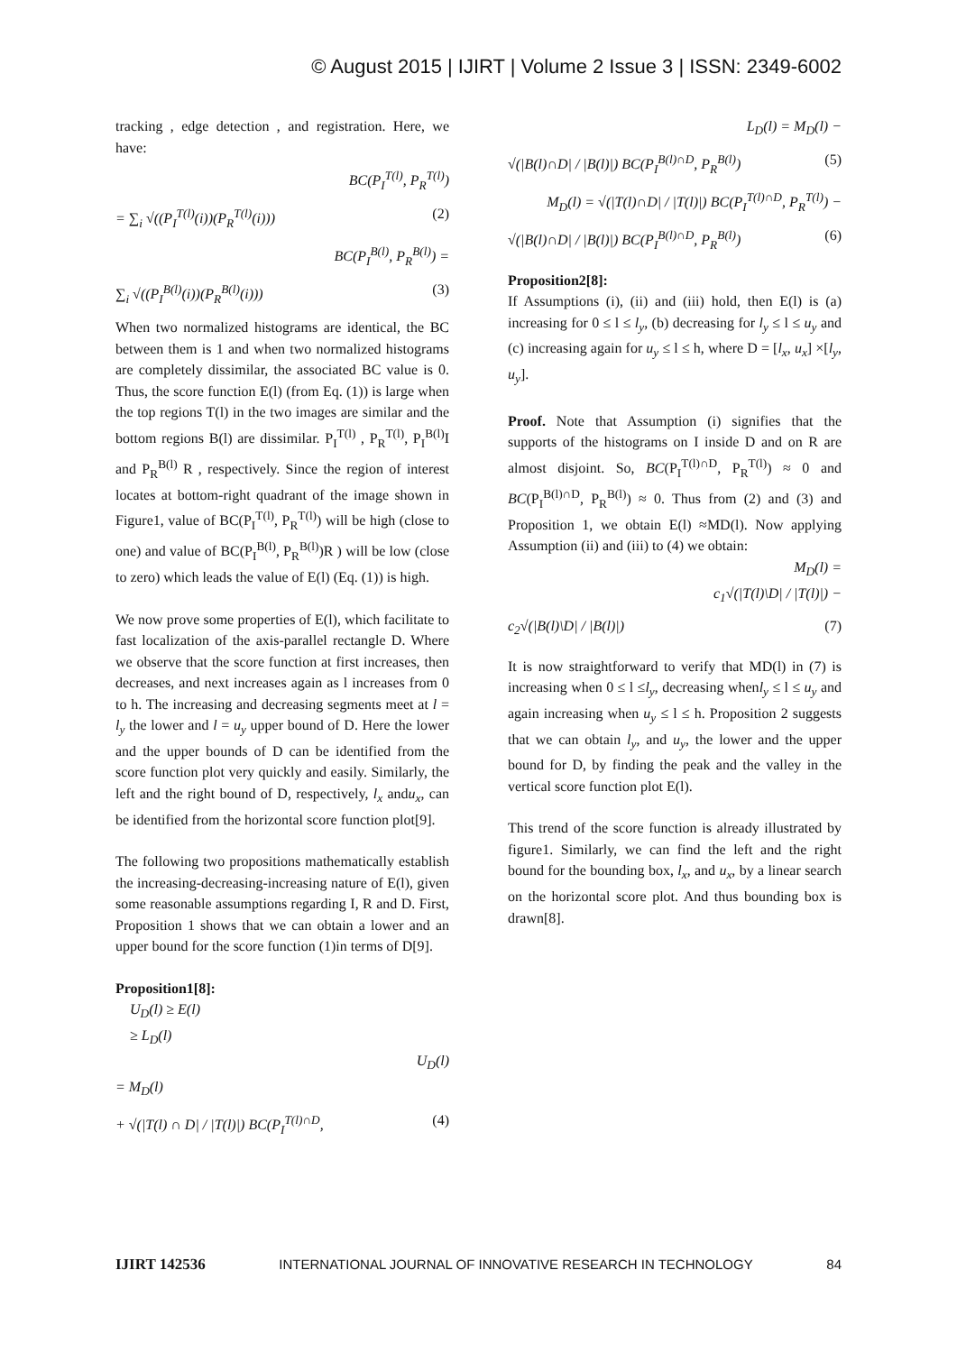© August 2015 | IJIRT | Volume 2 Issue 3 | ISSN: 2349-6002
tracking , edge detection , and registration. Here, we have:
BC(P<sub>I</sub><sup>T(l)</sup>, P<sub>R</sub><sup>T(l)</sup>)
= ∑<sub>i</sub> √((P<sub>I</sub><sup>T(l)</sup>(i))(P<sub>R</sub><sup>T(l)</sup>(i))) (2)
BC(P<sub>I</sub><sup>B(l)</sup>, P<sub>R</sub><sup>B(l)</sup>) =
∑<sub>i</sub> √((P<sub>I</sub><sup>B(l)</sup>(i))(P<sub>R</sub><sup>B(l)</sup>(i))) (3)
When two normalized histograms are identical, the BC between them is 1 and when two normalized histograms are completely dissimilar, the associated BC value is 0. Thus, the score function E(l) (from Eq. (1)) is large when the top regions T(l) in the two images are similar and the bottom regions B(l) are dissimilar. P<sub>I</sub><sup>T(l)</sup> , P<sub>R</sub><sup>T(l)</sup>, P<sub>I</sub><sup>B(l)</sup>I and P<sub>R</sub><sup>B(l)</sup> R , respectively. Since the region of interest locates at bottom-right quadrant of the image shown in Figure1, value of BC(P<sub>I</sub><sup>T(l)</sup>, P<sub>R</sub><sup>T(l)</sup>) will be high (close to one) and value of BC(P<sub>I</sub><sup>B(l)</sup>, P<sub>R</sub><sup>B(l)</sup>)R ) will be low (close to zero) which leads the value of E(l) (Eq. (1)) is high.
We now prove some properties of E(l), which facilitate to fast localization of the axis-parallel rectangle D. Where we observe that the score function at first increases, then decreases, and next increases again as l increases from 0 to h. The increasing and decreasing segments meet at l = l<sub>y</sub> the lower and l = u<sub>y</sub> upper bound of D. Here the lower and the upper bounds of D can be identified from the score function plot very quickly and easily. Similarly, the left and the right bound of D, respectively, l<sub>x</sub> andu<sub>x</sub>, can be identified from the horizontal score function plot[9].
The following two propositions mathematically establish the increasing-decreasing-increasing nature of E(l), given some reasonable assumptions regarding I, R and D. First, Proposition 1 shows that we can obtain a lower and an upper bound for the score function (1)in terms of D[9].
Proposition1[8]:
U<sub>D</sub>(l) ≥ E(l)
≥ L<sub>D</sub>(l)
U<sub>D</sub>(l)
= M<sub>D</sub>(l)
+ √(|T(l) ∩ D| / |T(l)|) BC(P<sub>I</sub><sup>T(l)∩D</sup>, (4)
L<sub>D</sub>(l) = M<sub>D</sub>(l) −
√(|B(l)∩D| / |B(l)|) BC(P<sub>I</sub><sup>B(l)∩D</sup>, P<sub>R</sub><sup>B(l)</sup>) (5)
M<sub>D</sub>(l) = √(|T(l)∩D| / |T(l)|) BC(P<sub>I</sub><sup>T(l)∩D</sup>, P<sub>R</sub><sup>T(l)</sup>) −
√(|B(l)∩D| / |B(l)|) BC(P<sub>I</sub><sup>B(l)∩D</sup>, P<sub>R</sub><sup>B(l)</sup>) (6)
Proposition2[8]:
If Assumptions (i), (ii) and (iii) hold, then E(l) is (a) increasing for 0 ≤ l ≤ l<sub>y</sub>, (b) decreasing for l<sub>y</sub> ≤ l ≤ u<sub>y</sub> and (c) increasing again for u<sub>y</sub> ≤ l ≤ h, where D = [l<sub>x</sub>, u<sub>x</sub>] ×[l<sub>y</sub>, u<sub>y</sub>].
Proof. Note that Assumption (i) signifies that the supports of the histograms on I inside D and on R are almost disjoint. So, BC(P<sub>I</sub><sup>T(l)∩D</sup>, P<sub>R</sub><sup>T(l)</sup>) ≈ 0 and BC(P<sub>I</sub><sup>B(l)∩D</sup>, P<sub>R</sub><sup>B(l)</sup>) ≈ 0. Thus from (2) and (3) and Proposition 1, we obtain E(l) ≈MD(l). Now applying Assumption (ii) and (iii) to (4) we obtain:
M<sub>D</sub>(l) =
c<sub>1</sub>√(|T(l)\D| / |T(l)|) −
c<sub>2</sub>√(|B(l)\D| / |B(l)|) (7)
It is now straightforward to verify that MD(l) in (7) is increasing when 0 ≤ l ≤l<sub>y</sub>, decreasing whenl<sub>y</sub> ≤ l ≤ u<sub>y</sub> and again increasing when u<sub>y</sub> ≤ l ≤ h. Proposition 2 suggests that we can obtain l<sub>y</sub>, and u<sub>y</sub>, the lower and the upper bound for D, by finding the peak and the valley in the vertical score function plot E(l).
This trend of the score function is already illustrated by figure1. Similarly, we can find the left and the right bound for the bounding box, l<sub>x</sub>, and u<sub>x</sub>, by a linear search on the horizontal score plot. And thus bounding box is drawn[8].
IJIRT 142536 INTERNATIONAL JOURNAL OF INNOVATIVE RESEARCH IN TECHNOLOGY 84